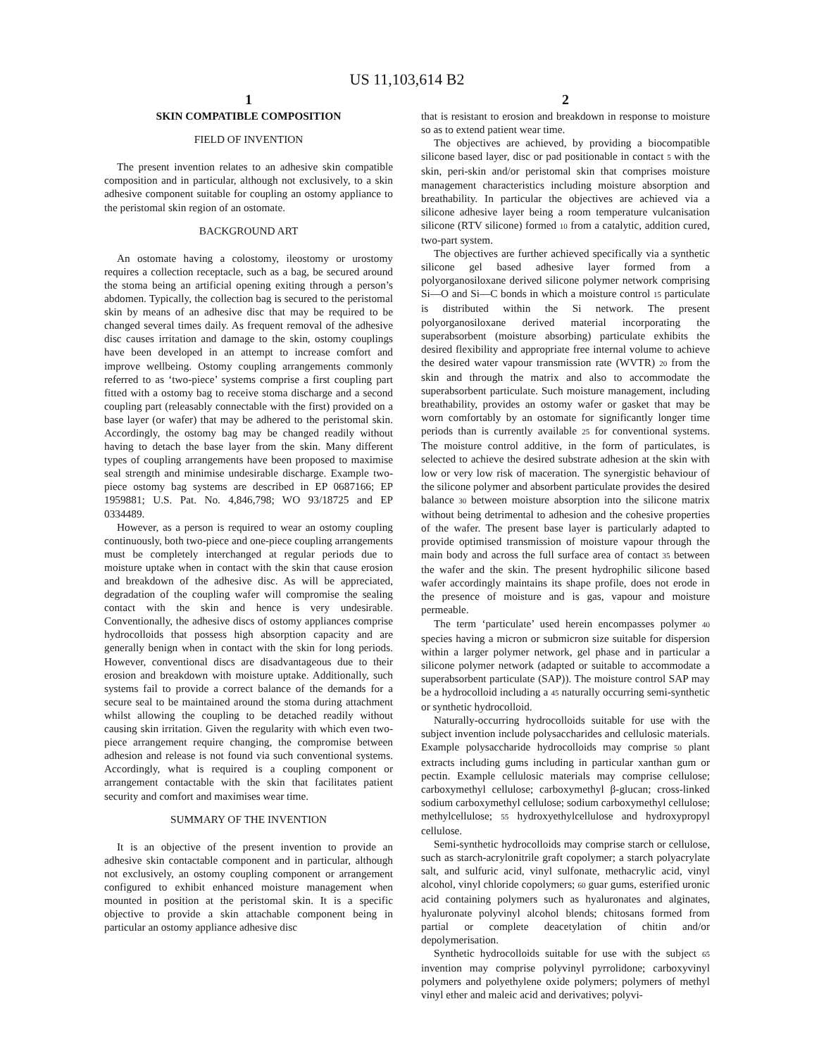US 11,103,614 B2
1
SKIN COMPATIBLE COMPOSITION
FIELD OF INVENTION
The present invention relates to an adhesive skin compatible composition and in particular, although not exclusively, to a skin adhesive component suitable for coupling an ostomy appliance to the peristomal skin region of an ostomate.
BACKGROUND ART
An ostomate having a colostomy, ileostomy or urostomy requires a collection receptacle, such as a bag, be secured around the stoma being an artificial opening exiting through a person’s abdomen. Typically, the collection bag is secured to the peristomal skin by means of an adhesive disc that may be required to be changed several times daily. As frequent removal of the adhesive disc causes irritation and damage to the skin, ostomy couplings have been developed in an attempt to increase comfort and improve wellbeing. Ostomy coupling arrangements commonly referred to as ‘two-piece’ systems comprise a first coupling part fitted with a ostomy bag to receive stoma discharge and a second coupling part (releasably connectable with the first) provided on a base layer (or wafer) that may be adhered to the peristomal skin. Accordingly, the ostomy bag may be changed readily without having to detach the base layer from the skin. Many different types of coupling arrangements have been proposed to maximise seal strength and minimise undesirable discharge. Example two-piece ostomy bag systems are described in EP 0687166; EP 1959881; U.S. Pat. No. 4,846,798; WO 93/18725 and EP 0334489.
However, as a person is required to wear an ostomy coupling continuously, both two-piece and one-piece coupling arrangements must be completely interchanged at regular periods due to moisture uptake when in contact with the skin that cause erosion and breakdown of the adhesive disc. As will be appreciated, degradation of the coupling wafer will compromise the sealing contact with the skin and hence is very undesirable. Conventionally, the adhesive discs of ostomy appliances comprise hydrocolloids that possess high absorption capacity and are generally benign when in contact with the skin for long periods. However, conventional discs are disadvantageous due to their erosion and breakdown with moisture uptake. Additionally, such systems fail to provide a correct balance of the demands for a secure seal to be maintained around the stoma during attachment whilst allowing the coupling to be detached readily without causing skin irritation. Given the regularity with which even two-piece arrangement require changing, the compromise between adhesion and release is not found via such conventional systems. Accordingly, what is required is a coupling component or arrangement contactable with the skin that facilitates patient security and comfort and maximises wear time.
SUMMARY OF THE INVENTION
It is an objective of the present invention to provide an adhesive skin contactable component and in particular, although not exclusively, an ostomy coupling component or arrangement configured to exhibit enhanced moisture management when mounted in position at the peristomal skin. It is a specific objective to provide a skin attachable component being in particular an ostomy appliance adhesive disc
2
that is resistant to erosion and breakdown in response to moisture so as to extend patient wear time.
The objectives are achieved, by providing a biocompatible silicone based layer, disc or pad positionable in contact 5 with the skin, peri-skin and/or peristomal skin that comprises moisture management characteristics including moisture absorption and breathability. In particular the objectives are achieved via a silicone adhesive layer being a room temperature vulcanisation silicone (RTV silicone) formed 10 from a catalytic, addition cured, two-part system.
The objectives are further achieved specifically via a synthetic silicone gel based adhesive layer formed from a polyorganosiloxane derived silicone polymer network comprising Si—O and Si—C bonds in which a moisture control 15 particulate is distributed within the Si network. The present polyorganosiloxane derived material incorporating the superabsorbent (moisture absorbing) particulate exhibits the desired flexibility and appropriate free internal volume to achieve the desired water vapour transmission rate (WVTR) 20 from the skin and through the matrix and also to accommodate the superabsorbent particulate. Such moisture management, including breathability, provides an ostomy wafer or gasket that may be worn comfortably by an ostomate for significantly longer time periods than is currently available 25 for conventional systems. The moisture control additive, in the form of particulates, is selected to achieve the desired substrate adhesion at the skin with low or very low risk of maceration. The synergistic behaviour of the silicone polymer and absorbent particulate provides the desired balance 30 between moisture absorption into the silicone matrix without being detrimental to adhesion and the cohesive properties of the wafer. The present base layer is particularly adapted to provide optimised transmission of moisture vapour through the main body and across the full surface area of contact 35 between the wafer and the skin. The present hydrophilic silicone based wafer accordingly maintains its shape profile, does not erode in the presence of moisture and is gas, vapour and moisture permeable.
The term ‘particulate’ used herein encompasses polymer 40 species having a micron or submicron size suitable for dispersion within a larger polymer network, gel phase and in particular a silicone polymer network (adapted or suitable to accommodate a superabsorbent particulate (SAP)). The moisture control SAP may be a hydrocolloid including a 45 naturally occurring semi-synthetic or synthetic hydrocolloid.
Naturally-occurring hydrocolloids suitable for use with the subject invention include polysaccharides and cellulosic materials. Example polysaccharide hydrocolloids may comprise 50 plant extracts including gums including in particular xanthan gum or pectin. Example cellulosic materials may comprise cellulose; carboxymethyl cellulose; carboxymethyl β-glucan; cross-linked sodium carboxymethyl cellulose; sodium carboxymethyl cellulose; methylcellulose; 55 hydroxyethylcellulose and hydroxypropyl cellulose.
Semi-synthetic hydrocolloids may comprise starch or cellulose, such as starch-acrylonitrile graft copolymer; a starch polyacrylate salt, and sulfuric acid, vinyl sulfonate, methacrylic acid, vinyl alcohol, vinyl chloride copolymers; 60 guar gums, esterified uronic acid containing polymers such as hyaluronates and alginates, hyaluronate polyvinyl alcohol blends; chitosans formed from partial or complete deacetylation of chitin and/or depolymerisation.
Synthetic hydrocolloids suitable for use with the subject 65 invention may comprise polyvinyl pyrrolidone; carboxyvinyl polymers and polyethylene oxide polymers; polymers of methyl vinyl ether and maleic acid and derivatives; polyvi-